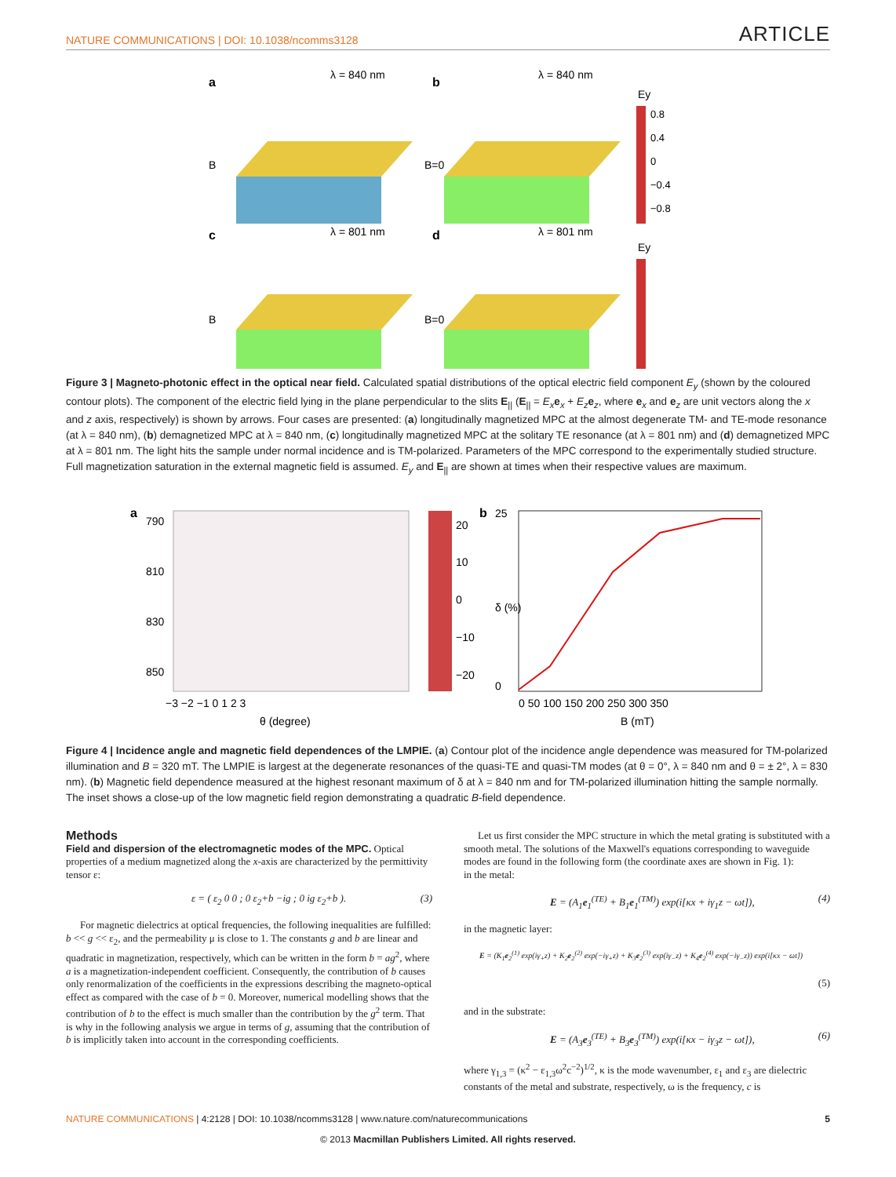NATURE COMMUNICATIONS | DOI: 10.1038/ncomms3128 ARTICLE
a
b
c
d
λ = 840 nm
λ = 840 nm
λ = 801 nm
λ = 801 nm
B
B=0
B
B=0
0.8
0.4
0
−0.4
−0.8
Ey
Ey
Figure 3 | Magneto-photonic effect in the optical near field. Calculated spatial distributions of the optical electric field component E<sub>y</sub> (shown by the coloured contour plots). The component of the electric field lying in the plane perpendicular to the slits E<sub>||</sub> (E<sub>||</sub> = E<sub>x</sub> e<sub>x</sub> + E<sub>z</sub> e<sub>z</sub>, where e<sub>x</sub> and e<sub>z</sub> are unit vectors along the x and z axis, respectively) is shown by arrows. Four cases are presented: (a) longitudinally magnetized MPC at the almost degenerate TM- and TE-mode resonance (at λ = 840 nm), (b) demagnetized MPC at λ = 840 nm, (c) longitudinally magnetized MPC at the solitary TE resonance (at λ = 801 nm) and (d) demagnetized MPC at λ = 801 nm. The light hits the sample under normal incidence and is TM-polarized. Parameters of the MPC correspond to the experimentally studied structure. Full magnetization saturation in the external magnetic field is assumed. E<sub>y</sub> and E<sub>||</sub> are shown at times when their respective values are maximum.
a
b
790
810
830
850
−3 −2 −1 0 1 2 3
θ (degree)
20
10
0
−10
−20
25
0
0 50 100 150 200 250 300 350
B (mT)
δ (%)
Figure 4 | Incidence angle and magnetic field dependences of the LMPIE. (a) Contour plot of the incidence angle dependence was measured for TM-polarized illumination and B = 320 mT. The LMPIE is largest at the degenerate resonances of the quasi-TE and quasi-TM modes (at θ = 0°, λ = 840 nm and θ = ± 2°, λ = 830 nm). (b) Magnetic field dependence measured at the highest resonant maximum of δ at λ = 840 nm and for TM-polarized illumination hitting the sample normally. The inset shows a close-up of the low magnetic field region demonstrating a quadratic B-field dependence.
Methods
Field and dispersion of the electromagnetic modes of the MPC. Optical properties of a medium magnetized along the x-axis are characterized by the permittivity tensor ε:
ε = ( ε<sub>2</sub> 0 0 ; 0 ε<sub>2</sub>+b −ig ; 0 ig ε<sub>2</sub>+b ). (3)
For magnetic dielectrics at optical frequencies, the following inequalities are fulfilled: b << g << ε<sub>2</sub>, and the permeability μ is close to 1. The constants g and b are linear and quadratic in magnetization, respectively, which can be written in the form b = ag<sup>2</sup>, where a is a magnetization-independent coefficient. Consequently, the contribution of b causes only renormalization of the coefficients in the expressions describing the magneto-optical effect as compared with the case of b = 0. Moreover, numerical modelling shows that the contribution of b to the effect is much smaller than the contribution by the g<sup>2</sup> term. That is why in the following analysis we argue in terms of g, assuming that the contribution of b is implicitly taken into account in the corresponding coefficients.
Let us first consider the MPC structure in which the metal grating is substituted with a smooth metal. The solutions of the Maxwell's equations corresponding to waveguide modes are found in the following form (the coordinate axes are shown in Fig. 1):
in the metal:
E = (A<sub>1</sub>e<sub>1</sub><sup>(TE)</sup> + B<sub>1</sub>e<sub>1</sub><sup>(TM)</sup>) exp(i[κx + iγ<sub>1</sub>z − ωt]), (4)
in the magnetic layer:
E = (K<sub>1</sub>e<sub>2</sub><sup>(1)</sup> exp(iγ<sub>+</sub>z) + K<sub>2</sub>e<sub>2</sub><sup>(2)</sup> exp(−iγ<sub>+</sub>z) + K<sub>3</sub>e<sub>2</sub><sup>(3)</sup> exp(iγ<sub>−</sub>z) + K<sub>4</sub>e<sub>2</sub><sup>(4)</sup> exp(−iγ<sub>−</sub>z)) exp(i[κx − ωt])
(5)
and in the substrate:
E = (A<sub>3</sub>e<sub>3</sub><sup>(TE)</sup> + B<sub>3</sub>e<sub>3</sub><sup>(TM)</sup>) exp(i[κx − iγ<sub>3</sub>z − ωt]), (6)
where γ<sub>1,3</sub> = (κ<sup>2</sup> − ε<sub>1,3</sub>ω<sup>2</sup>c<sup>−2</sup>)<sup>1/2</sup>, κ is the mode wavenumber, ε<sub>1</sub> and ε<sub>3</sub> are dielectric constants of the metal and substrate, respectively, ω is the frequency, c is
NATURE COMMUNICATIONS | 4:2128 | DOI: 10.1038/ncomms3128 | www.nature.com/naturecommunications 5
© 2013 Macmillan Publishers Limited. All rights reserved.